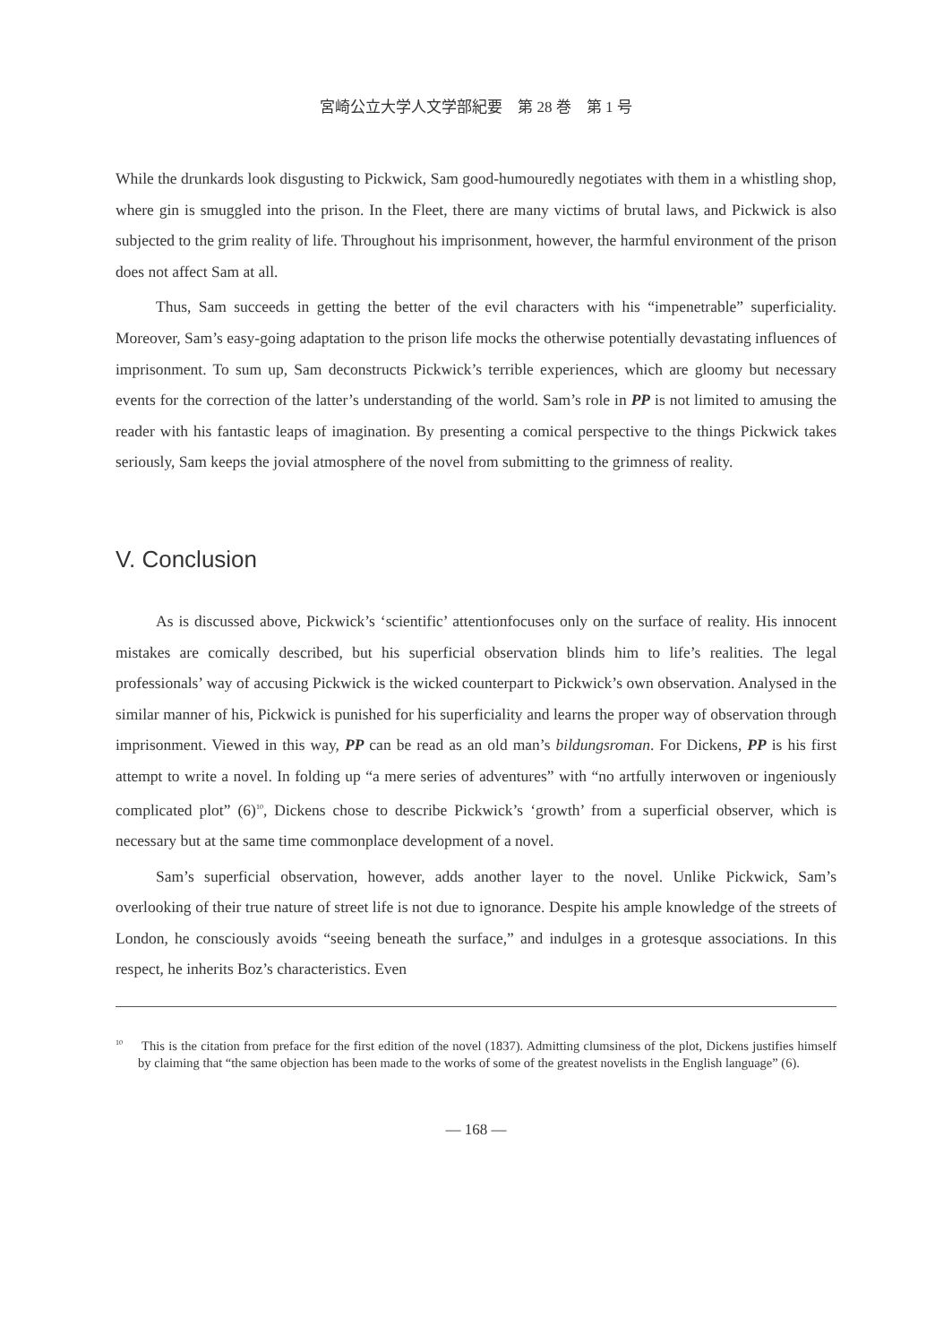宮崎公立大学人文学部紀要　第 28 巻　第 1 号
While the drunkards look disgusting to Pickwick, Sam good-humouredly negotiates with them in a whistling shop, where gin is smuggled into the prison. In the Fleet, there are many victims of brutal laws, and Pickwick is also subjected to the grim reality of life. Throughout his imprisonment, however, the harmful environment of the prison does not affect Sam at all.
Thus, Sam succeeds in getting the better of the evil characters with his “impenetrable” superficiality. Moreover, Sam’s easy-going adaptation to the prison life mocks the otherwise potentially devastating influences of imprisonment. To sum up, Sam deconstructs Pickwick’s terrible experiences, which are gloomy but necessary events for the correction of the latter’s understanding of the world. Sam’s role in PP is not limited to amusing the reader with his fantastic leaps of imagination. By presenting a comical perspective to the things Pickwick takes seriously, Sam keeps the jovial atmosphere of the novel from submitting to the grimness of reality.
V. Conclusion
As is discussed above, Pickwick’s ‘scientific’ attentionfocuses only on the surface of reality. His innocent mistakes are comically described, but his superficial observation blinds him to life’s realities. The legal professionals’ way of accusing Pickwick is the wicked counterpart to Pickwick’s own observation. Analysed in the similar manner of his, Pickwick is punished for his superficiality and learns the proper way of observation through imprisonment. Viewed in this way, PP can be read as an old man’s bildungsroman. For Dickens, PP is his first attempt to write a novel. In folding up “a mere series of adventures” with “no artfully interwoven or ingeniously complicated plot” (6)<sup>10</sup>, Dickens chose to describe Pickwick’s ‘growth’ from a superficial observer, which is necessary but at the same time commonplace development of a novel.
Sam’s superficial observation, however, adds another layer to the novel. Unlike Pickwick, Sam’s overlooking of their true nature of street life is not due to ignorance. Despite his ample knowledge of the streets of London, he consciously avoids “seeing beneath the surface,” and indulges in a grotesque associations. In this respect, he inherits Boz’s characteristics. Even
<sup>10</sup> This is the citation from preface for the first edition of the novel (1837). Admitting clumsiness of the plot, Dickens justifies himself by claiming that “the same objection has been made to the works of some of the greatest novelists in the English language” (6).
— 168 —